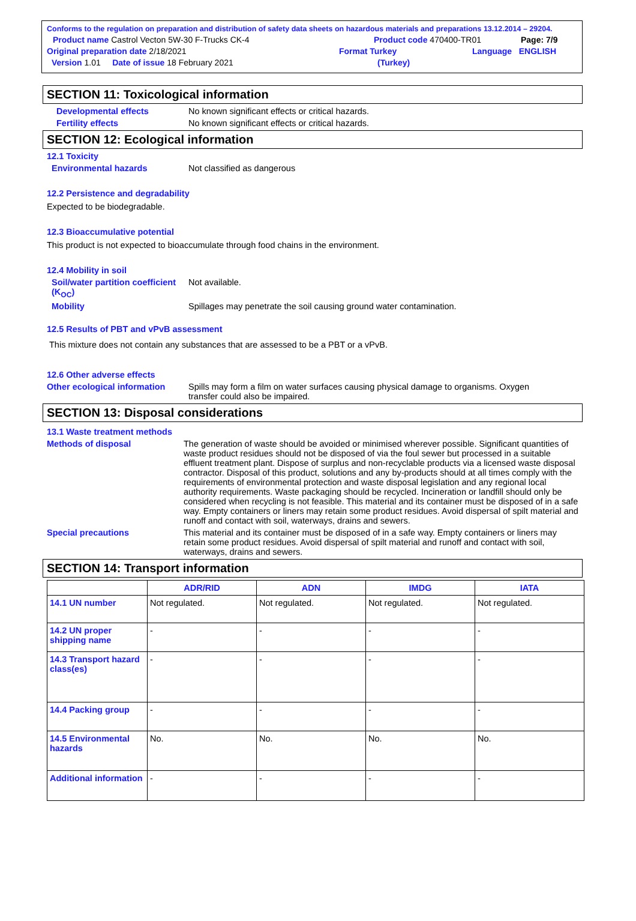Conforms to the regulation on preparation and distribution of safety data sheets on hazardous materials and preparations 13.12.2014 – 29204.
Product name Castrol Vecton 5W-30 F-Trucks CK-4 Product code 470400-TR01 Page: 7/9
Original preparation date 2/18/2021 Format Turkey Language ENGLISH
Version 1.01 Date of issue 18 February 2021 (Turkey)
SECTION 11: Toxicological information
Developmental effects No known significant effects or critical hazards.
Fertility effects No known significant effects or critical hazards.
SECTION 12: Ecological information
12.1 Toxicity
Environmental hazards Not classified as dangerous
12.2 Persistence and degradability
Expected to be biodegradable.
12.3 Bioaccumulative potential
This product is not expected to bioaccumulate through food chains in the environment.
12.4 Mobility in soil
Soil/water partition coefficient (K<sub>OC</sub>) Not available.
Mobility Spillages may penetrate the soil causing ground water contamination.
12.5 Results of PBT and vPvB assessment
This mixture does not contain any substances that are assessed to be a PBT or a vPvB.
12.6 Other adverse effects
Other ecological information Spills may form a film on water surfaces causing physical damage to organisms. Oxygen transfer could also be impaired.
SECTION 13: Disposal considerations
13.1 Waste treatment methods
Methods of disposal The generation of waste should be avoided or minimised wherever possible. Significant quantities of waste product residues should not be disposed of via the foul sewer but processed in a suitable effluent treatment plant. Dispose of surplus and non-recyclable products via a licensed waste disposal contractor. Disposal of this product, solutions and any by-products should at all times comply with the requirements of environmental protection and waste disposal legislation and any regional local authority requirements. Waste packaging should be recycled. Incineration or landfill should only be considered when recycling is not feasible. This material and its container must be disposed of in a safe way. Empty containers or liners may retain some product residues. Avoid dispersal of spilt material and runoff and contact with soil, waterways, drains and sewers.
Special precautions This material and its container must be disposed of in a safe way. Empty containers or liners may retain some product residues. Avoid dispersal of spilt material and runoff and contact with soil, waterways, drains and sewers.
SECTION 14: Transport information
| | ADR/RID | ADN | IMDG | IATA |
| --- | --- | --- | --- | --- |
| 14.1 UN number | Not regulated. | Not regulated. | Not regulated. | Not regulated. |
| 14.2 UN proper shipping name | - | - | - | - |
| 14.3 Transport hazard class(es) | - | - | - | - |
| 14.4 Packing group | - | - | - | - |
| 14.5 Environmental hazards | No. | No. | No. | No. |
| Additional information | - | - | - | - |